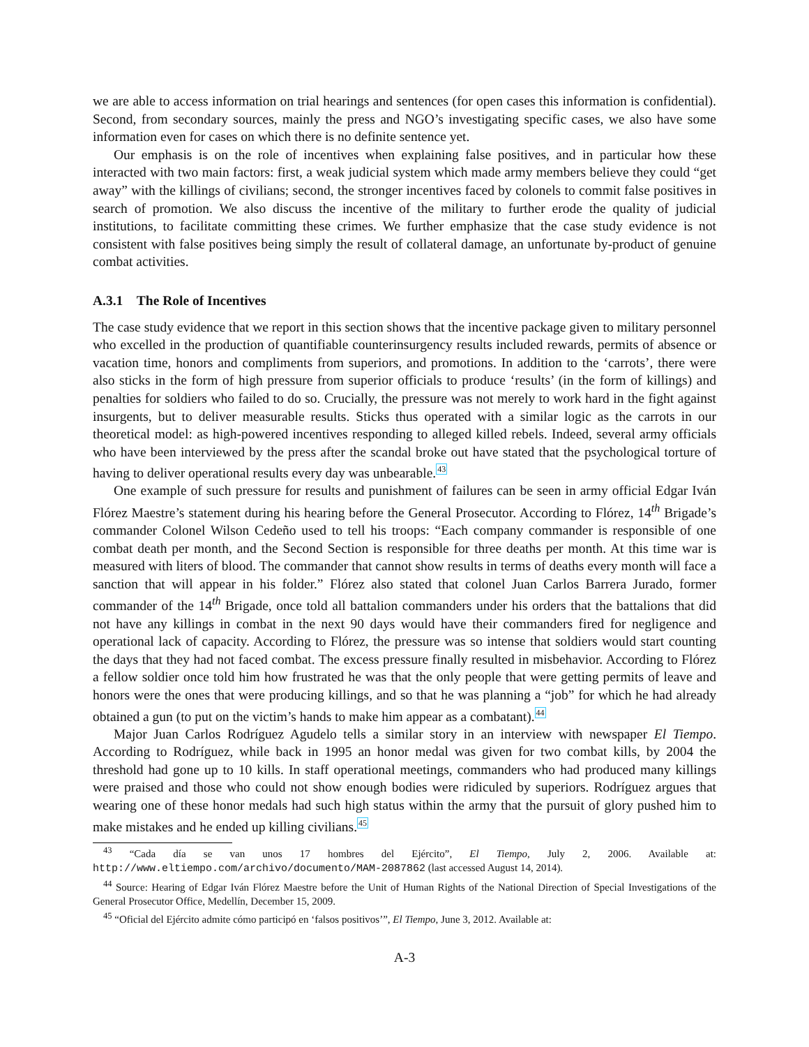we are able to access information on trial hearings and sentences (for open cases this information is confidential). Second, from secondary sources, mainly the press and NGO’s investigating specific cases, we also have some information even for cases on which there is no definite sentence yet.
Our emphasis is on the role of incentives when explaining false positives, and in particular how these interacted with two main factors: first, a weak judicial system which made army members believe they could “get away” with the killings of civilians; second, the stronger incentives faced by colonels to commit false positives in search of promotion. We also discuss the incentive of the military to further erode the quality of judicial institutions, to facilitate committing these crimes. We further emphasize that the case study evidence is not consistent with false positives being simply the result of collateral damage, an unfortunate by-product of genuine combat activities.
A.3.1 The Role of Incentives
The case study evidence that we report in this section shows that the incentive package given to military personnel who excelled in the production of quantifiable counterinsurgency results included rewards, permits of absence or vacation time, honors and compliments from superiors, and promotions. In addition to the ‘carrots’, there were also sticks in the form of high pressure from superior officials to produce ‘results’ (in the form of killings) and penalties for soldiers who failed to do so. Crucially, the pressure was not merely to work hard in the fight against insurgents, but to deliver measurable results. Sticks thus operated with a similar logic as the carrots in our theoretical model: as high-powered incentives responding to alleged killed rebels. Indeed, several army officials who have been interviewed by the press after the scandal broke out have stated that the psychological torture of having to deliver operational results every day was unbearable.<sup>43</sup>
One example of such pressure for results and punishment of failures can be seen in army official Edgar Iván Flórez Maestre’s statement during his hearing before the General Prosecutor. According to Flórez, 14<sup>th</sup> Brigade’s commander Colonel Wilson Cedeño used to tell his troops: “Each company commander is responsible of one combat death per month, and the Second Section is responsible for three deaths per month. At this time war is measured with liters of blood. The commander that cannot show results in terms of deaths every month will face a sanction that will appear in his folder.” Flórez also stated that colonel Juan Carlos Barrera Jurado, former commander of the 14<sup>th</sup> Brigade, once told all battalion commanders under his orders that the battalions that did not have any killings in combat in the next 90 days would have their commanders fired for negligence and operational lack of capacity. According to Flórez, the pressure was so intense that soldiers would start counting the days that they had not faced combat. The excess pressure finally resulted in misbehavior. According to Flórez a fellow soldier once told him how frustrated he was that the only people that were getting permits of leave and honors were the ones that were producing killings, and so that he was planning a “job” for which he had already obtained a gun (to put on the victim’s hands to make him appear as a combatant).<sup>44</sup>
Major Juan Carlos Rodríguez Agudelo tells a similar story in an interview with newspaper El Tiempo. According to Rodríguez, while back in 1995 an honor medal was given for two combat kills, by 2004 the threshold had gone up to 10 kills. In staff operational meetings, commanders who had produced many killings were praised and those who could not show enough bodies were ridiculed by superiors. Rodríguez argues that wearing one of these honor medals had such high status within the army that the pursuit of glory pushed him to make mistakes and he ended up killing civilians.<sup>45</sup>
<sup>43</sup> “Cada día se van unos 17 hombres del Ejército”, El Tiempo, July 2, 2006. Available at: http://www.eltiempo.com/archivo/documento/MAM-2087862 (last accessed August 14, 2014).
<sup>44</sup> Source: Hearing of Edgar Iván Flórez Maestre before the Unit of Human Rights of the National Direction of Special Investigations of the General Prosecutor Office, Medellín, December 15, 2009.
<sup>45</sup> “Oficial del Ejército admite cómo participó en ‘falsos positivos’”, El Tiempo, June 3, 2012. Available at:
A-3